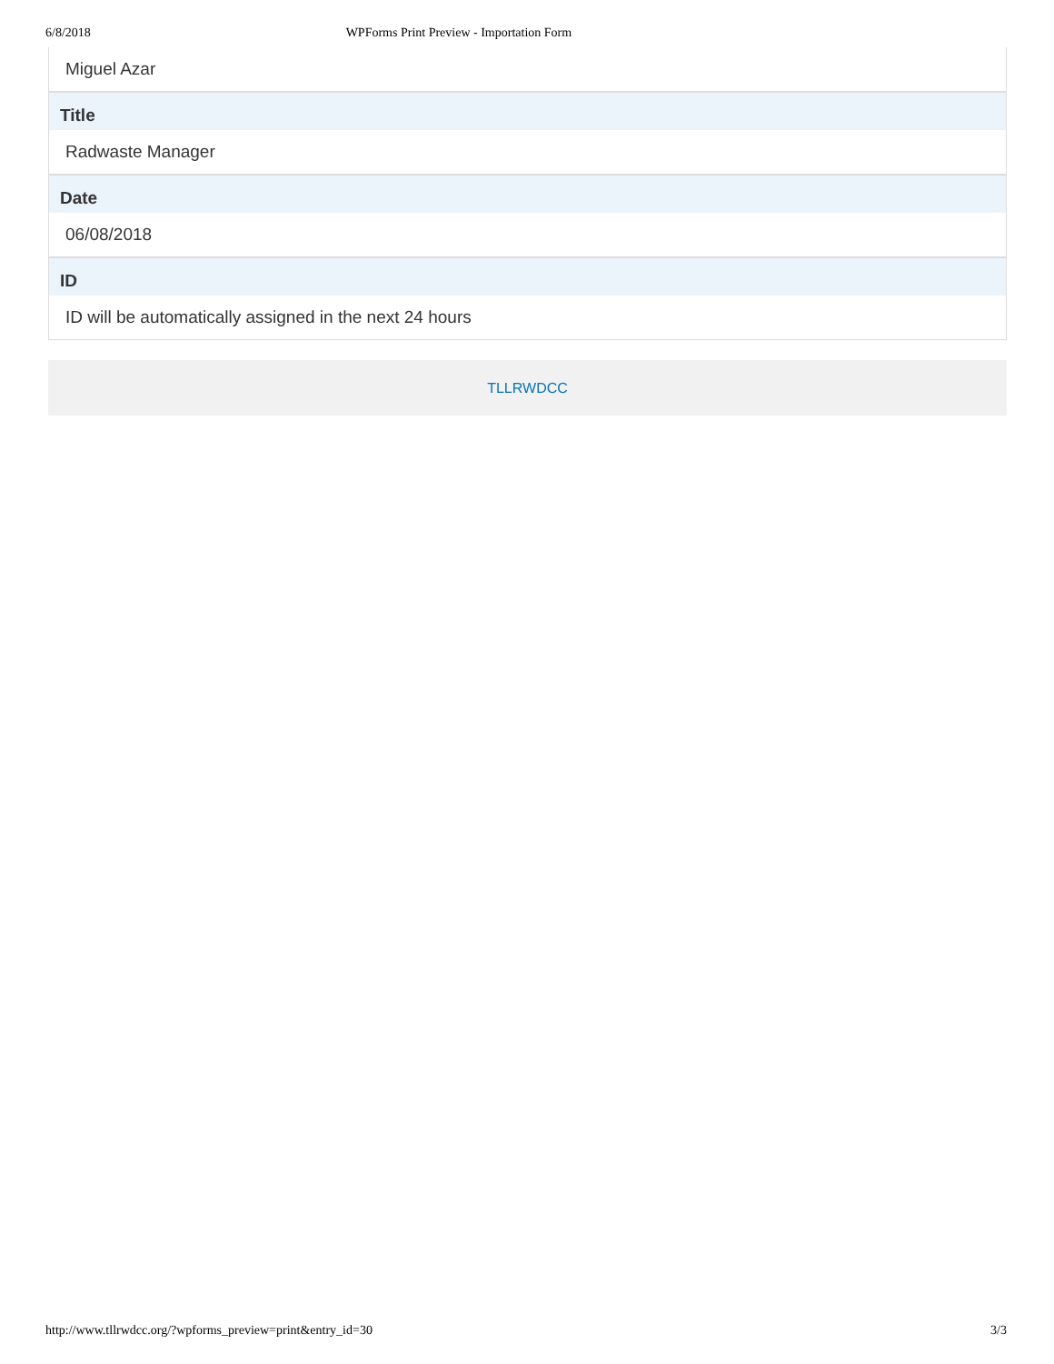6/8/2018 WPForms Print Preview - Importation Form
Miguel Azar
Title
Radwaste Manager
Date
06/08/2018
ID
ID will be automatically assigned in the next 24 hours
TLLRWDCC
http://www.tllrwdcc.org/?wpforms_preview=print&entry_id=30 3/3